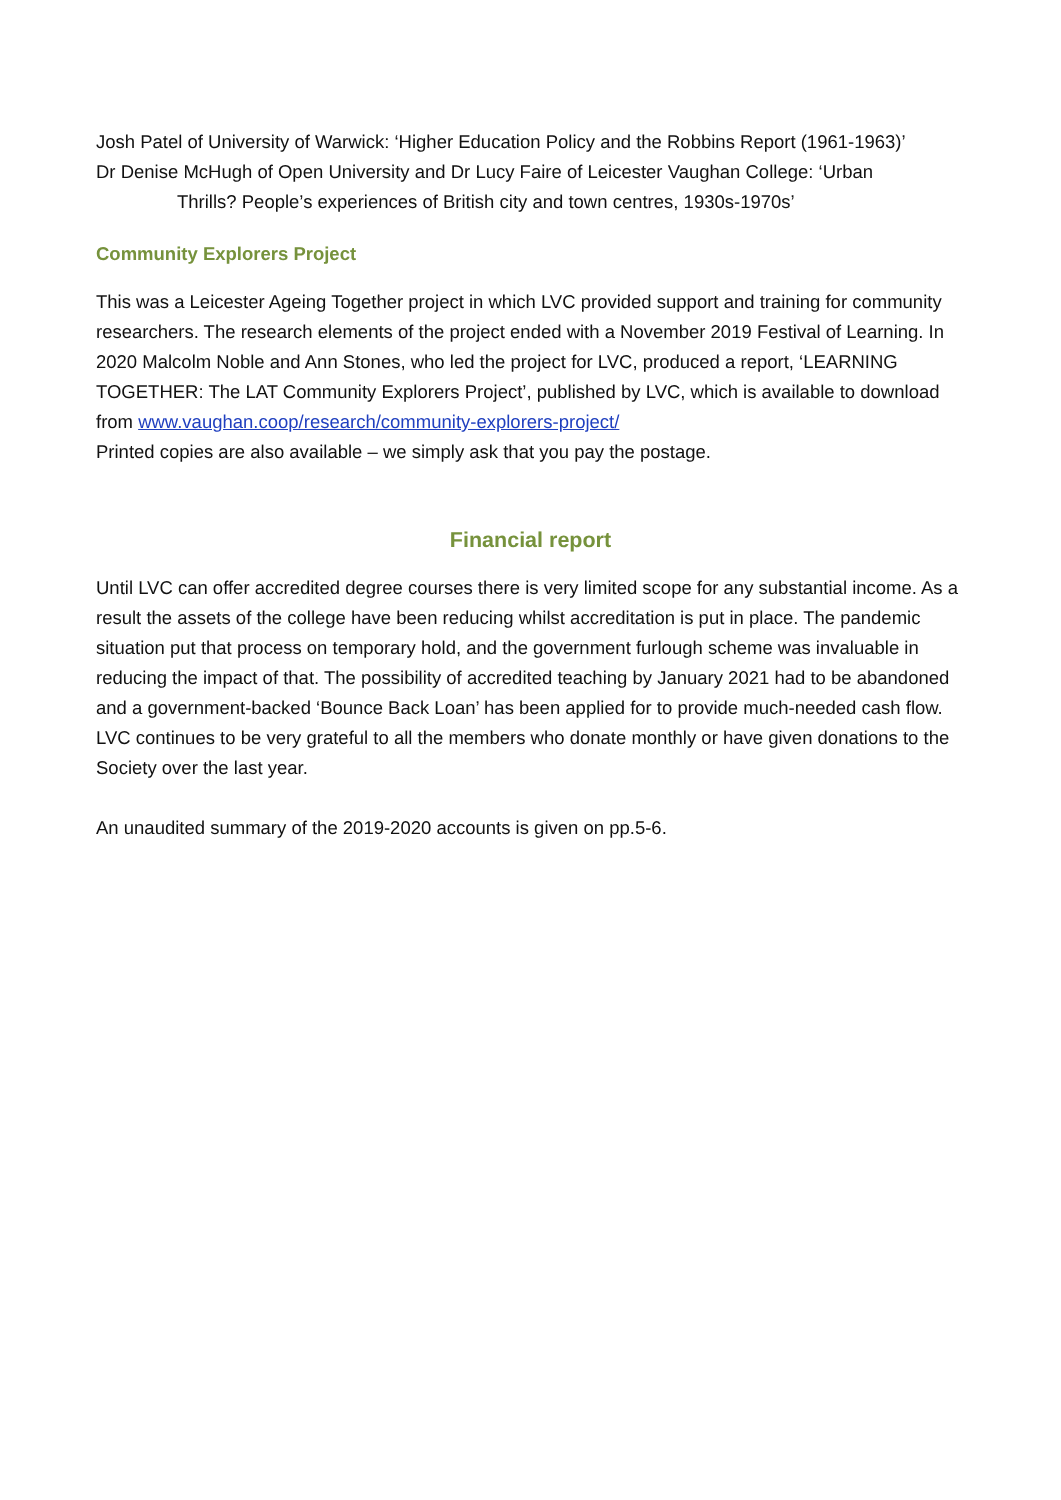Josh Patel of University of Warwick: ‘Higher Education Policy and the Robbins Report (1961-1963)’
Dr Denise McHugh of Open University and Dr Lucy Faire of Leicester Vaughan College: ‘Urban
Thrills? People’s experiences of British city and town centres, 1930s-1970s’
Community Explorers Project
This was a Leicester Ageing Together project in which LVC provided support and training for community researchers. The research elements of the project ended with a November 2019 Festival of Learning. In 2020 Malcolm Noble and Ann Stones, who led the project for LVC, produced a report, ‘LEARNING TOGETHER: The LAT Community Explorers Project’, published by LVC, which is available to download from www.vaughan.coop/research/community-explorers-project/
Printed copies are also available – we simply ask that you pay the postage.
Financial report
Until LVC can offer accredited degree courses there is very limited scope for any substantial income. As a result the assets of the college have been reducing whilst accreditation is put in place. The pandemic situation put that process on temporary hold, and the government furlough scheme was invaluable in reducing the impact of that. The possibility of accredited teaching by January 2021 had to be abandoned and a government-backed ‘Bounce Back Loan’ has been applied for to provide much-needed cash flow. LVC continues to be very grateful to all the members who donate monthly or have given donations to the Society over the last year.
An unaudited summary of the 2019-2020 accounts is given on pp.5-6.